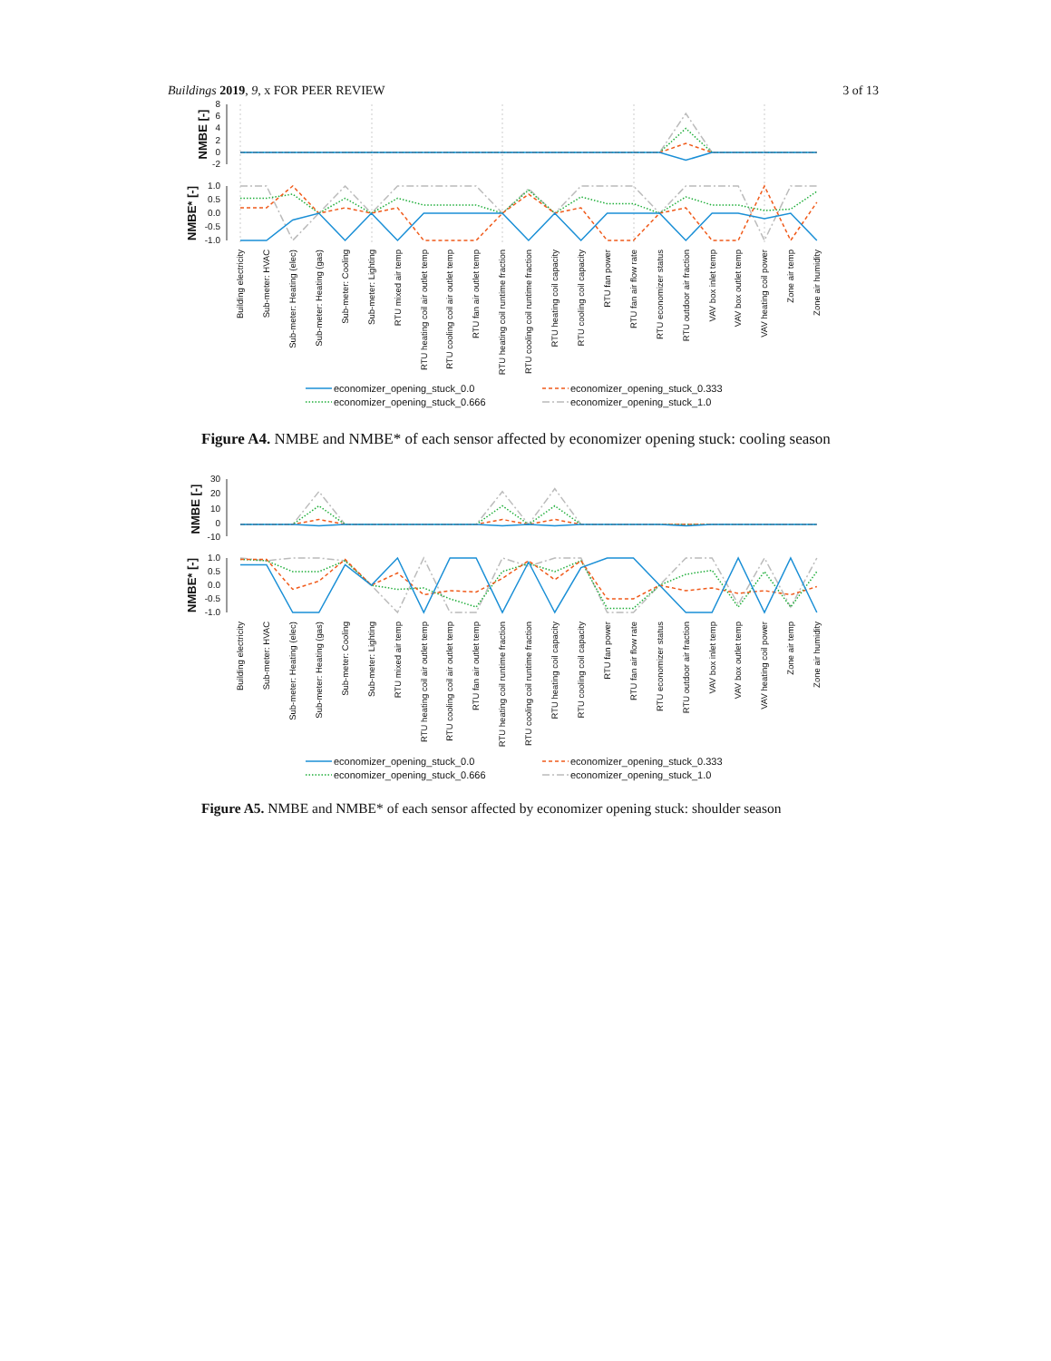Buildings 2019, 9, x FOR PEER REVIEW 3 of 13
8
6
4
2
0
-2
1.0
0.5
0.0
-0.5
-1.0
NMBE [-]
NMBE* [-]
Building electricity
Sub-meter: HVAC
Sub-meter: Heating (elec)
Sub-meter: Heating (gas)
Sub-meter: Cooling
Sub-meter: Lighting
RTU mixed air temp
RTU heating coil air outlet temp
RTU cooling coil air outlet temp
RTU fan air outlet temp
RTU heating coil runtime fraction
RTU cooling coil runtime fraction
RTU heating coil capacity
RTU cooling coil capacity
RTU fan power
RTU fan air flow rate
RTU economizer status
RTU outdoor air fraction
VAV box inlet temp
VAV box outlet temp
VAV heating coil power
Zone air temp
Zone air humidity
economizer_opening_stuck_0.0
economizer_opening_stuck_0.333
economizer_opening_stuck_0.666
economizer_opening_stuck_1.0
Figure A4. NMBE and NMBE* of each sensor affected by economizer opening stuck: cooling season
30
20
10
0
-10
1.0
0.5
0.0
-0.5
-1.0
NMBE [-]
NMBE* [-]
Building electricity
Sub-meter: HVAC
Sub-meter: Heating (elec)
Sub-meter: Heating (gas)
Sub-meter: Cooling
Sub-meter: Lighting
RTU mixed air temp
RTU heating coil air outlet temp
RTU cooling coil air outlet temp
RTU fan air outlet temp
RTU heating coil runtime fraction
RTU cooling coil runtime fraction
RTU heating coil capacity
RTU cooling coil capacity
RTU fan power
RTU fan air flow rate
RTU economizer status
RTU outdoor air fraction
VAV box inlet temp
VAV box outlet temp
VAV heating coil power
Zone air temp
Zone air humidity
economizer_opening_stuck_0.0
economizer_opening_stuck_0.333
economizer_opening_stuck_0.666
economizer_opening_stuck_1.0
Figure A5. NMBE and NMBE* of each sensor affected by economizer opening stuck: shoulder season